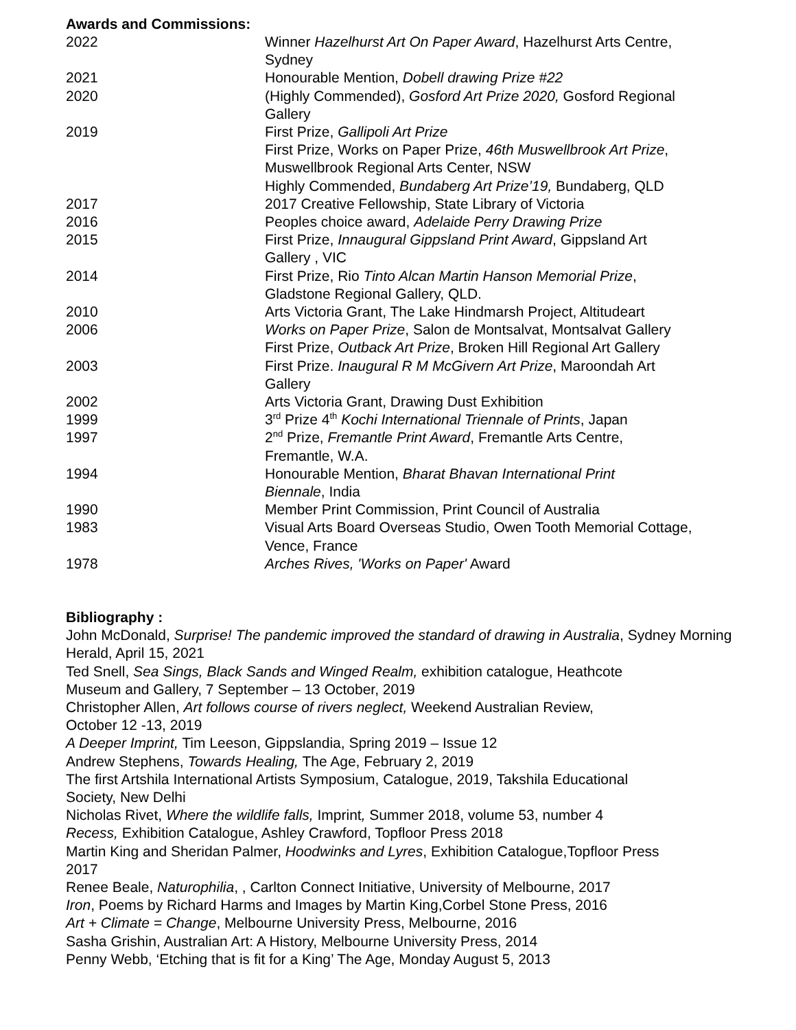Awards and Commissions:
| 2022 | Winner Hazelhurst Art On Paper Award , Hazelhurst Arts Centre, Sydney |
| 2021 | Honourable Mention, Dobell drawing Prize #22 |
| 2020 | (Highly Commended), Gosford Art Prize 2020, Gosford Regional Gallery |
| 2019 | First Prize, Gallipoli Art Prize First Prize, Works on Paper Prize, 46th Muswellbrook Art Prize , Muswellbrook Regional Arts Center, NSW Highly Commended, Bundaberg Art Prize’19, Bundaberg, QLD |
| 2017 | 2017 Creative Fellowship, State Library of Victoria |
| 2016 | Peoples choice award, Adelaide Perry Drawing Prize |
| 2015 | First Prize, Innaugural Gippsland Print Award , Gippsland Art Gallery , VIC |
| 2014 | First Prize, Rio Tinto Alcan Martin Hanson Memorial Prize , Gladstone Regional Gallery, QLD. |
| 2010 | Arts Victoria Grant, The Lake Hindmarsh Project, Altitudeart |
| 2006 | Works on Paper Prize , Salon de Montsalvat, Montsalvat Gallery First Prize, Outback Art Prize , Broken Hill Regional Art Gallery |
| 2003 | First Prize. Inaugural R M McGivern Art Prize , Maroondah Art Gallery |
| 2002 | Arts Victoria Grant, Drawing Dust Exhibition |
| 1999 | 3<sup>rd</sup> Prize 4<sup>th</sup> Kochi International Triennale of Prints , Japan |
| 1997 | 2<sup>nd</sup> Prize, Fremantle Print Award , Fremantle Arts Centre, Fremantle, W.A. |
| 1994 | Honourable Mention, Bharat Bhavan International Print Biennale , India |
| 1990 | Member Print Commission, Print Council of Australia |
| 1983 | Visual Arts Board Overseas Studio, Owen Tooth Memorial Cottage, Vence, France |
| 1978 | Arches Rives, 'Works on Paper' Award |
Bibliography :
John McDonald, Surprise! The pandemic improved the standard of drawing in Australia, Sydney Morning Herald, April 15, 2021
Ted Snell, Sea Sings, Black Sands and Winged Realm, exhibition catalogue, Heathcote
Museum and Gallery, 7 September – 13 October, 2019
Christopher Allen, Art follows course of rivers neglect, Weekend Australian Review,
October 12 -13, 2019
A Deeper Imprint, Tim Leeson, Gippslandia, Spring 2019 – Issue 12
Andrew Stephens, Towards Healing, The Age, February 2, 2019
The first Artshila International Artists Symposium, Catalogue, 2019, Takshila Educational
Society, New Delhi
Nicholas Rivet, Where the wildlife falls, Imprint, Summer 2018, volume 53, number 4
Recess, Exhibition Catalogue, Ashley Crawford, Topfloor Press 2018
Martin King and Sheridan Palmer, Hoodwinks and Lyres, Exhibition Catalogue,Topfloor Press
2017
Renee Beale, Naturophilia, , Carlton Connect Initiative, University of Melbourne, 2017
Iron, Poems by Richard Harms and Images by Martin King,Corbel Stone Press, 2016
Art + Climate = Change, Melbourne University Press, Melbourne, 2016
Sasha Grishin, Australian Art: A History, Melbourne University Press, 2014
Penny Webb, ‘Etching that is fit for a King’ The Age, Monday August 5, 2013